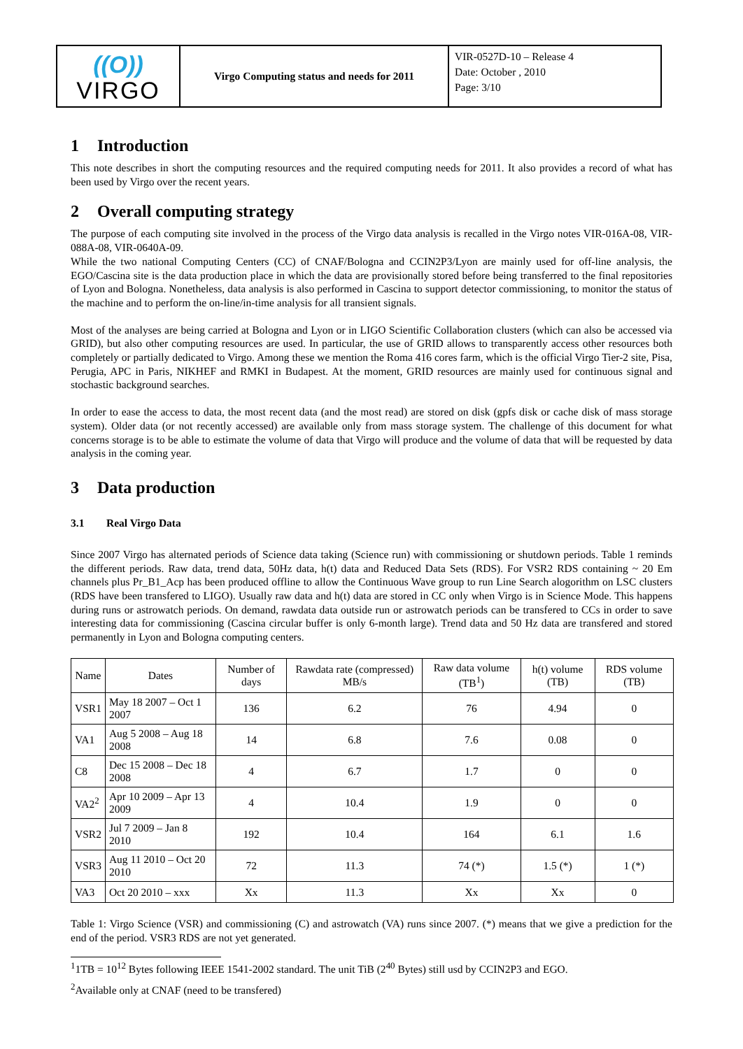| ((O)) VIRGO | Virgo Computing status and needs for 2011 | VIR-0527D-10 – Release 4 Date: October , 2010 Page: 3/10 |
1 Introduction
This note describes in short the computing resources and the required computing needs for 2011. It also provides a record of what has been used by Virgo over the recent years.
2 Overall computing strategy
The purpose of each computing site involved in the process of the Virgo data analysis is recalled in the Virgo notes VIR-016A-08, VIR-088A-08, VIR-0640A-09.
While the two national Computing Centers (CC) of CNAF/Bologna and CCIN2P3/Lyon are mainly used for off-line analysis, the EGO/Cascina site is the data production place in which the data are provisionally stored before being transferred to the final repositories of Lyon and Bologna. Nonetheless, data analysis is also performed in Cascina to support detector commissioning, to monitor the status of the machine and to perform the on-line/in-time analysis for all transient signals.
Most of the analyses are being carried at Bologna and Lyon or in LIGO Scientific Collaboration clusters (which can also be accessed via GRID), but also other computing resources are used. In particular, the use of GRID allows to transparently access other resources both completely or partially dedicated to Virgo. Among these we mention the Roma 416 cores farm, which is the official Virgo Tier-2 site, Pisa, Perugia, APC in Paris, NIKHEF and RMKI in Budapest. At the moment, GRID resources are mainly used for continuous signal and stochastic background searches.
In order to ease the access to data, the most recent data (and the most read) are stored on disk (gpfs disk or cache disk of mass storage system). Older data (or not recently accessed) are available only from mass storage system. The challenge of this document for what concerns storage is to be able to estimate the volume of data that Virgo will produce and the volume of data that will be requested by data analysis in the coming year.
3 Data production
3.1 Real Virgo Data
Since 2007 Virgo has alternated periods of Science data taking (Science run) with commissioning or shutdown periods. Table 1 reminds the different periods. Raw data, trend data, 50Hz data, h(t) data and Reduced Data Sets (RDS). For VSR2 RDS containing ~ 20 Em channels plus Pr_B1_Acp has been produced offline to allow the Continuous Wave group to run Line Search alogorithm on LSC clusters (RDS have been transfered to LIGO). Usually raw data and h(t) data are stored in CC only when Virgo is in Science Mode. This happens during runs or astrowatch periods. On demand, rawdata data outside run or astrowatch periods can be transfered to CCs in order to save interesting data for commissioning (Cascina circular buffer is only 6-month large). Trend data and 50 Hz data are transfered and stored permanently in Lyon and Bologna computing centers.
| Name | Dates | Number of days | Rawdata rate (compressed) MB/s | Raw data volume (TB<sup>1</sup>) | h(t) volume (TB) | RDS volume (TB) |
| --- | --- | --- | --- | --- | --- | --- |
| VSR1 | May 18 2007 – Oct 1 2007 | 136 | 6.2 | 76 | 4.94 | 0 |
| VA1 | Aug 5 2008 – Aug 18 2008 | 14 | 6.8 | 7.6 | 0.08 | 0 |
| C8 | Dec 15 2008 – Dec 18 2008 | 4 | 6.7 | 1.7 | 0 | 0 |
| VA2<sup>2</sup> | Apr 10 2009 – Apr 13 2009 | 4 | 10.4 | 1.9 | 0 | 0 |
| VSR2 | Jul 7 2009 – Jan 8 2010 | 192 | 10.4 | 164 | 6.1 | 1.6 |
| VSR3 | Aug 11 2010 – Oct 20 2010 | 72 | 11.3 | 74 (*) | 1.5 (*) | 1 (*) |
| VA3 | Oct 20 2010 – xxx | Xx | 11.3 | Xx | Xx | 0 |
Table 1: Virgo Science (VSR) and commissioning (C) and astrowatch (VA) runs since 2007. (*) means that we give a prediction for the end of the period. VSR3 RDS are not yet generated.
<sup>1</sup> 1TB = 10<sup>12</sup> Bytes following IEEE 1541-2002 standard. The unit TiB (2<sup>40</sup> Bytes) still usd by CCIN2P3 and EGO.
<sup>2</sup> Available only at CNAF (need to be transfered)